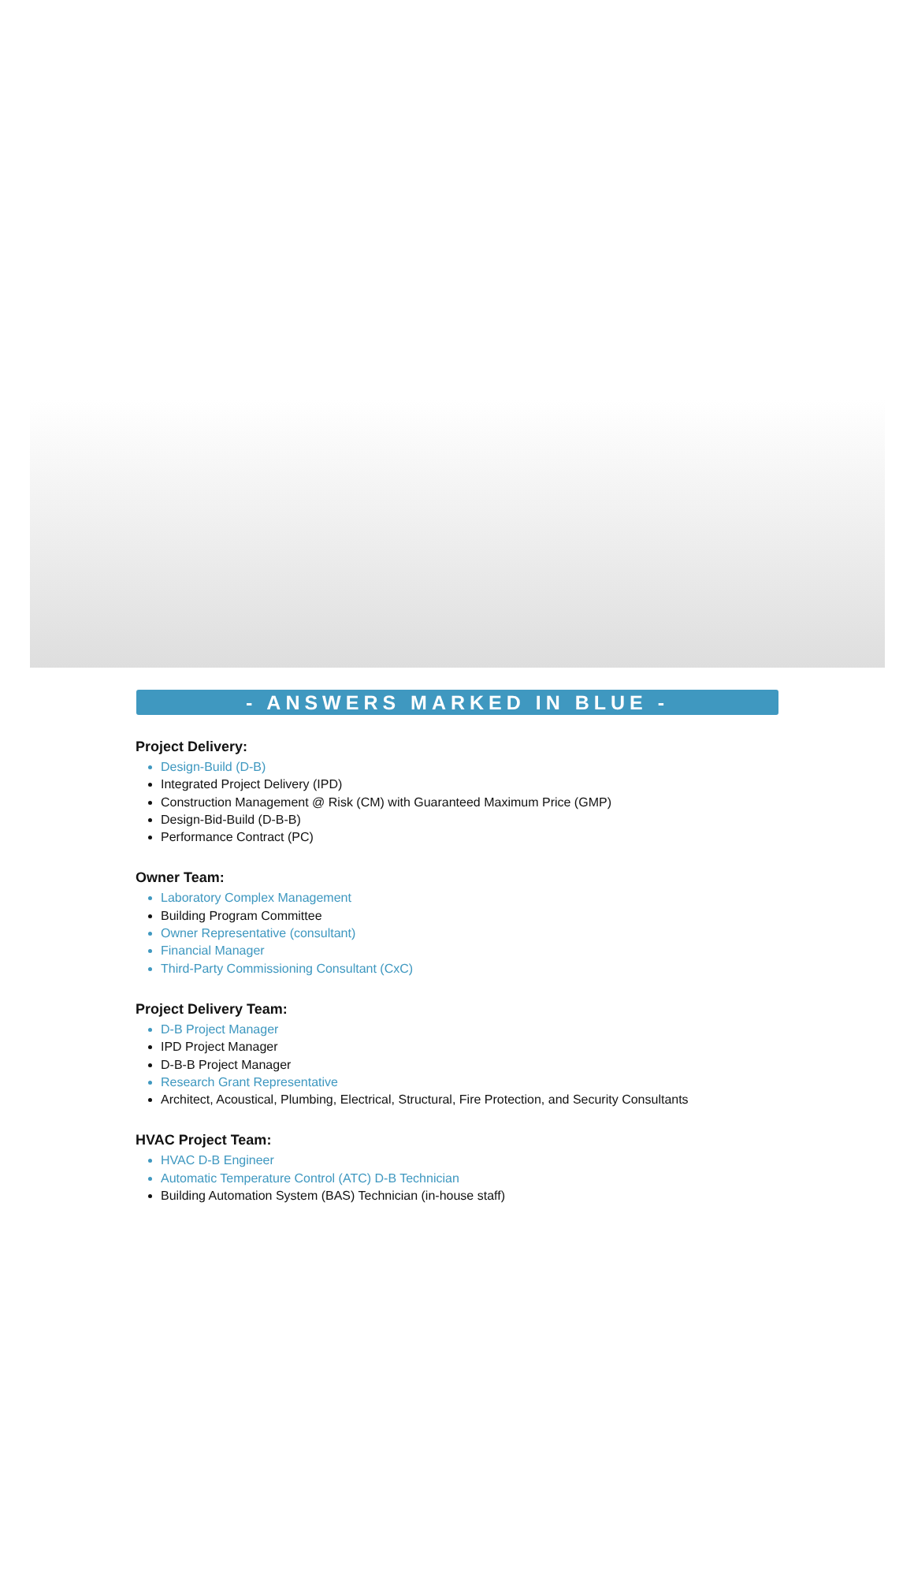- ANSWERS MARKED IN BLUE -
Project Delivery:
Design-Build (D-B)
Integrated Project Delivery (IPD)
Construction Management @ Risk (CM) with Guaranteed Maximum Price (GMP)
Design-Bid-Build (D-B-B)
Performance Contract (PC)
Owner Team:
Laboratory Complex Management
Building Program Committee
Owner Representative (consultant)
Financial Manager
Third-Party Commissioning Consultant (CxC)
Project Delivery Team:
D-B Project Manager
IPD Project Manager
D-B-B Project Manager
Research Grant Representative
Architect, Acoustical, Plumbing, Electrical, Structural, Fire Protection, and Security Consultants
HVAC Project Team:
HVAC D-B Engineer
Automatic Temperature Control (ATC) D-B Technician
Building Automation System (BAS) Technician (in-house staff)